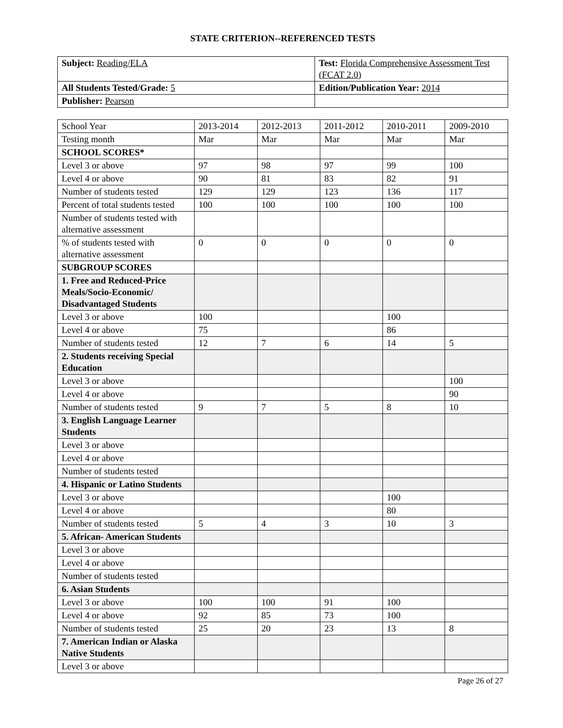STATE CRITERION--REFERENCED TESTS
| Subject: Reading/ELA | Test: Florida Comprehensive Assessment Test (FCAT 2.0) |
| All Students Tested/Grade: 5 | Edition/Publication Year: 2014 |
| Publisher: Pearson | |
| School Year | 2013-2014 | 2012-2013 | 2011-2012 | 2010-2011 | 2009-2010 |
| --- | --- | --- | --- | --- | --- |
| Testing month | Mar | Mar | Mar | Mar | Mar |
| SCHOOL SCORES* | | | | | |
| Level 3 or above | 97 | 98 | 97 | 99 | 100 |
| Level 4 or above | 90 | 81 | 83 | 82 | 91 |
| Number of students tested | 129 | 129 | 123 | 136 | 117 |
| Percent of total students tested | 100 | 100 | 100 | 100 | 100 |
| Number of students tested with alternative assessment | | | | | |
| % of students tested with alternative assessment | 0 | 0 | 0 | 0 | 0 |
| SUBGROUP SCORES | | | | | |
| 1. Free and Reduced-Price Meals/Socio-Economic/ Disadvantaged Students | | | | | |
| Level 3 or above | 100 | | | 100 | |
| Level 4 or above | 75 | | | 86 | |
| Number of students tested | 12 | 7 | 6 | 14 | 5 |
| 2. Students receiving Special Education | | | | | |
| Level 3 or above | | | | | 100 |
| Level 4 or above | | | | | 90 |
| Number of students tested | 9 | 7 | 5 | 8 | 10 |
| 3. English Language Learner Students | | | | | |
| Level 3 or above | | | | | |
| Level 4 or above | | | | | |
| Number of students tested | | | | | |
| 4. Hispanic or Latino Students | | | | | |
| Level 3 or above | | | | 100 | |
| Level 4 or above | | | | 80 | |
| Number of students tested | 5 | 4 | 3 | 10 | 3 |
| 5. African- American Students | | | | | |
| Level 3 or above | | | | | |
| Level 4 or above | | | | | |
| Number of students tested | | | | | |
| 6. Asian Students | | | | | |
| Level 3 or above | 100 | 100 | 91 | 100 | |
| Level 4 or above | 92 | 85 | 73 | 100 | |
| Number of students tested | 25 | 20 | 23 | 13 | 8 |
| 7. American Indian or Alaska Native Students | | | | | |
| Level 3 or above | | | | | |
Page 26 of 27